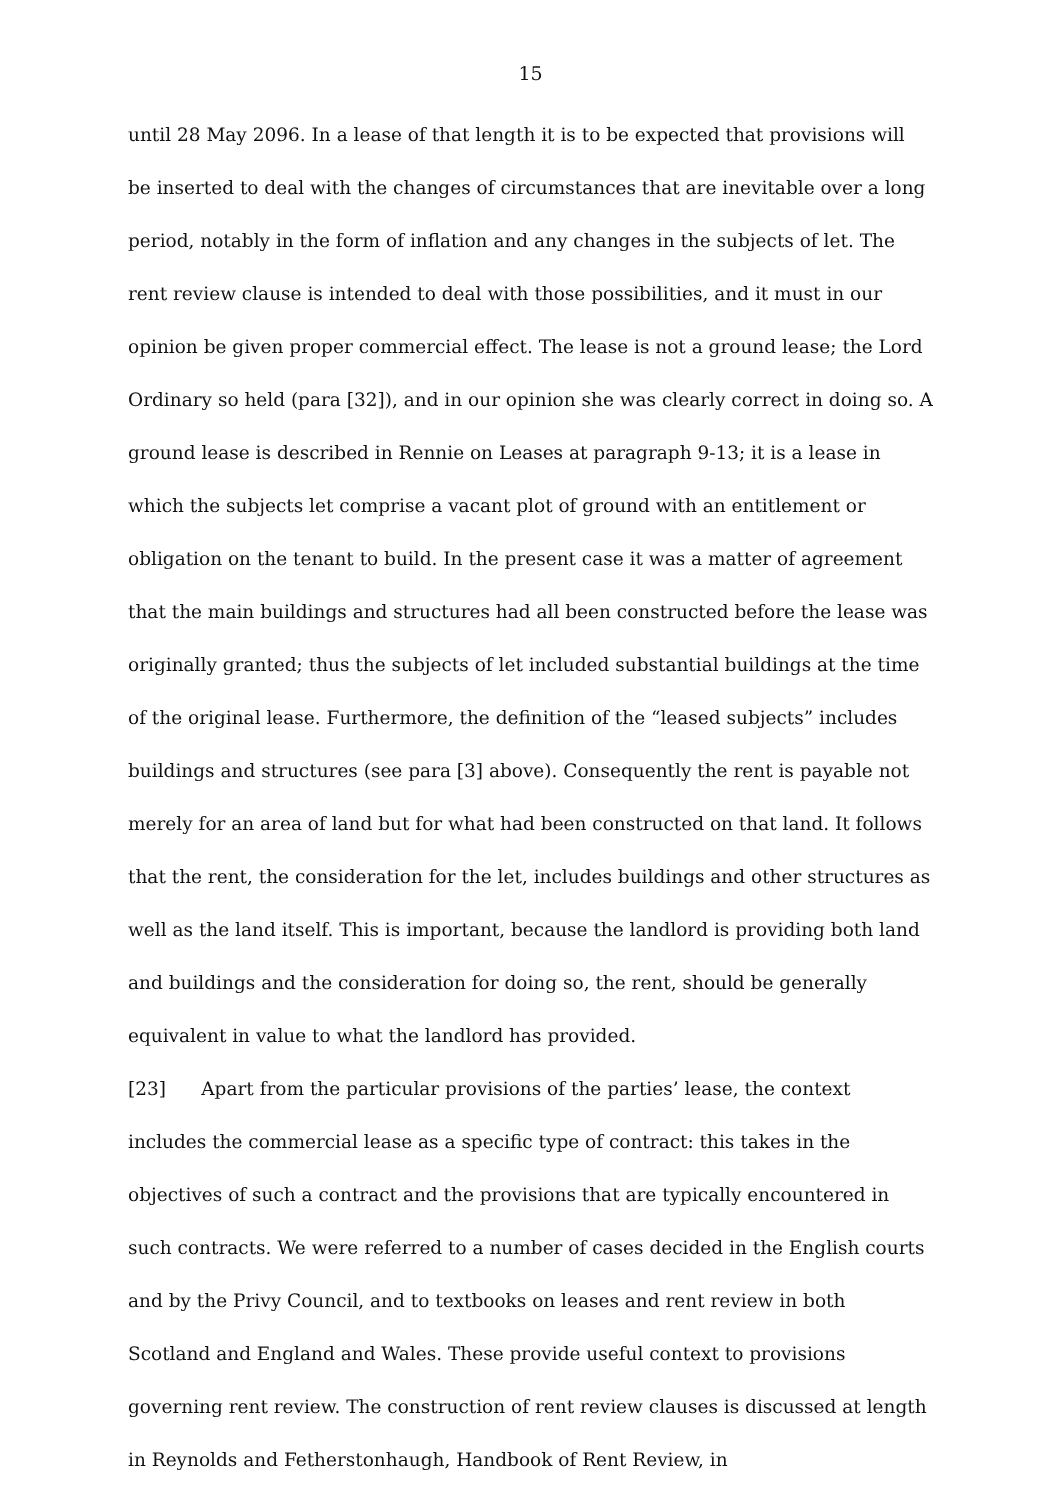15
until 28 May 2096. In a lease of that length it is to be expected that provisions will be inserted to deal with the changes of circumstances that are inevitable over a long period, notably in the form of inflation and any changes in the subjects of let. The rent review clause is intended to deal with those possibilities, and it must in our opinion be given proper commercial effect. The lease is not a ground lease; the Lord Ordinary so held (para [32]), and in our opinion she was clearly correct in doing so. A ground lease is described in Rennie on Leases at paragraph 9-13; it is a lease in which the subjects let comprise a vacant plot of ground with an entitlement or obligation on the tenant to build. In the present case it was a matter of agreement that the main buildings and structures had all been constructed before the lease was originally granted; thus the subjects of let included substantial buildings at the time of the original lease. Furthermore, the definition of the “leased subjects” includes buildings and structures (see para [3] above). Consequently the rent is payable not merely for an area of land but for what had been constructed on that land. It follows that the rent, the consideration for the let, includes buildings and other structures as well as the land itself. This is important, because the landlord is providing both land and buildings and the consideration for doing so, the rent, should be generally equivalent in value to what the landlord has provided.
[23] Apart from the particular provisions of the parties’ lease, the context includes the commercial lease as a specific type of contract: this takes in the objectives of such a contract and the provisions that are typically encountered in such contracts. We were referred to a number of cases decided in the English courts and by the Privy Council, and to textbooks on leases and rent review in both Scotland and England and Wales. These provide useful context to provisions governing rent review. The construction of rent review clauses is discussed at length in Reynolds and Fetherstonhaugh, Handbook of Rent Review, in